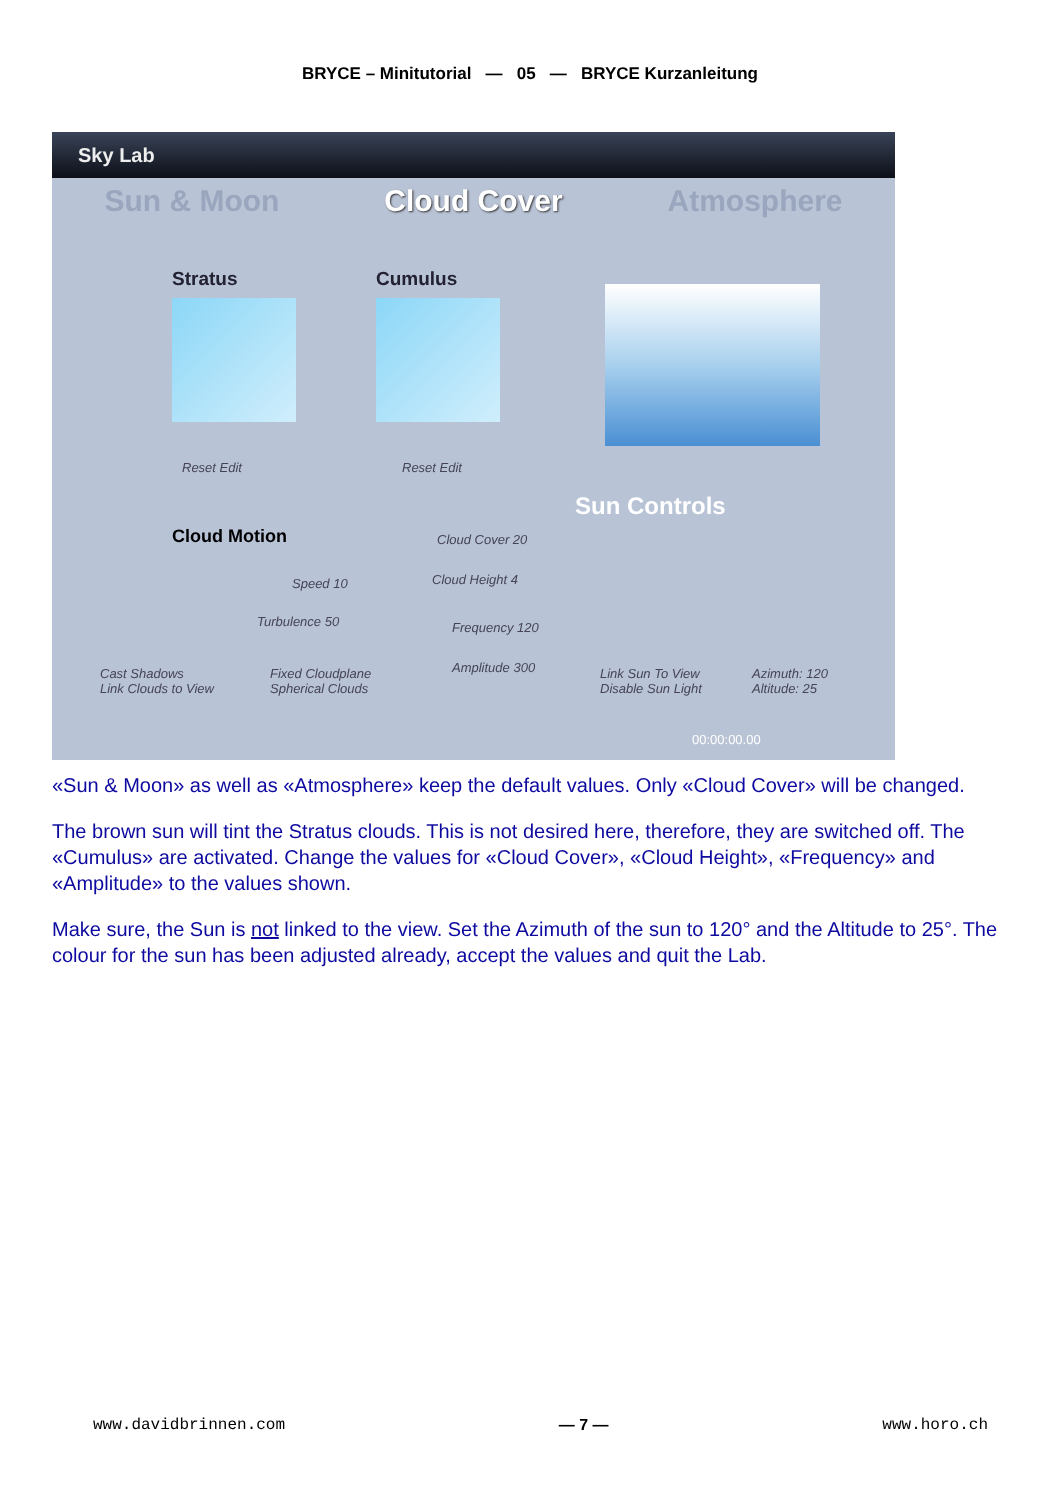BRYCE – Minitutorial — 05 — BRYCE Kurzanleitung
Sky Lab
Sun & Moon Cloud Cover Atmosphere
Stratus Cumulus
Reset Edit Reset Edit
Sun Controls
Cloud Motion
Speed 10
Turbulence 50
Cloud Cover 20
Cloud Height 4
Frequency 120
Amplitude 300
Cast Shadows
Link Clouds to View
Fixed Cloudplane
Spherical Clouds
Link Sun To View
Disable Sun Light
Azimuth: 120
Altitude: 25
00:00:00.00
«Sun & Moon» as well as «Atmosphere» keep the default values. Only «Cloud Cover» will be changed.
The brown sun will tint the Stratus clouds. This is not desired here, therefore, they are switched off. The «Cumulus» are activated. Change the values for «Cloud Cover», «Cloud Height», «Frequency» and «Amplitude» to the values shown.
Make sure, the Sun is not linked to the view. Set the Azimuth of the sun to 120° and the Altitude to 25°. The colour for the sun has been adjusted already, accept the values and quit the Lab.
www.davidbrinnen.com — 7 — www.horo.ch